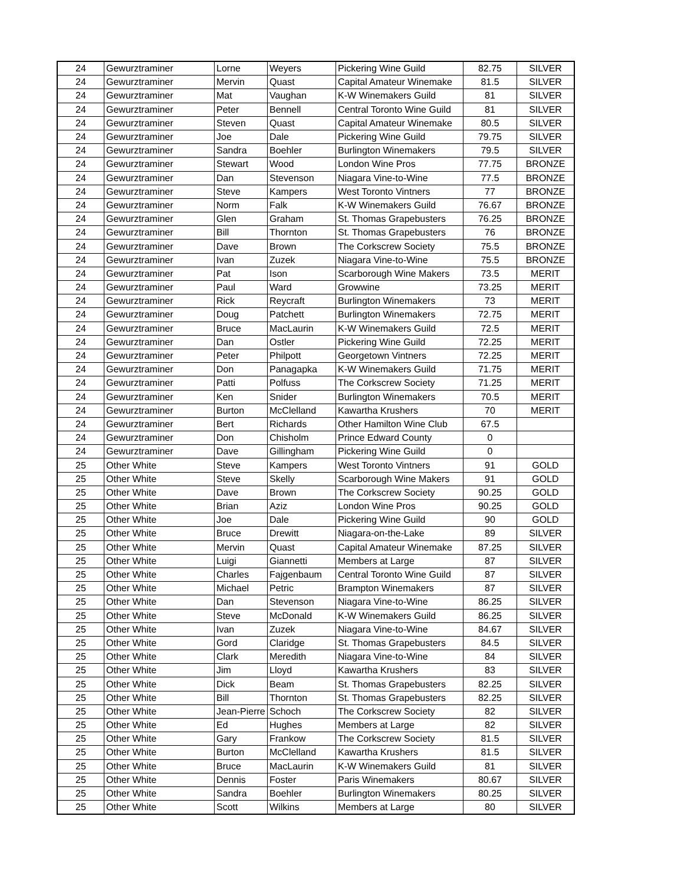| 24 | Gewurztraminer | Lorne | Weyers | Pickering Wine Guild | 82.75 | SILVER |
| 24 | Gewurztraminer | Mervin | Quast | Capital Amateur Winemake | 81.5 | SILVER |
| 24 | Gewurztraminer | Mat | Vaughan | K-W Winemakers Guild | 81 | SILVER |
| 24 | Gewurztraminer | Peter | Bennell | Central Toronto Wine Guild | 81 | SILVER |
| 24 | Gewurztraminer | Steven | Quast | Capital Amateur Winemake | 80.5 | SILVER |
| 24 | Gewurztraminer | Joe | Dale | Pickering Wine Guild | 79.75 | SILVER |
| 24 | Gewurztraminer | Sandra | Boehler | Burlington Winemakers | 79.5 | SILVER |
| 24 | Gewurztraminer | Stewart | Wood | London Wine Pros | 77.75 | BRONZE |
| 24 | Gewurztraminer | Dan | Stevenson | Niagara Vine-to-Wine | 77.5 | BRONZE |
| 24 | Gewurztraminer | Steve | Kampers | West Toronto Vintners | 77 | BRONZE |
| 24 | Gewurztraminer | Norm | Falk | K-W Winemakers Guild | 76.67 | BRONZE |
| 24 | Gewurztraminer | Glen | Graham | St. Thomas Grapebusters | 76.25 | BRONZE |
| 24 | Gewurztraminer | Bill | Thornton | St. Thomas Grapebusters | 76 | BRONZE |
| 24 | Gewurztraminer | Dave | Brown | The Corkscrew Society | 75.5 | BRONZE |
| 24 | Gewurztraminer | Ivan | Zuzek | Niagara Vine-to-Wine | 75.5 | BRONZE |
| 24 | Gewurztraminer | Pat | Ison | Scarborough Wine Makers | 73.5 | MERIT |
| 24 | Gewurztraminer | Paul | Ward | Growwine | 73.25 | MERIT |
| 24 | Gewurztraminer | Rick | Reycraft | Burlington Winemakers | 73 | MERIT |
| 24 | Gewurztraminer | Doug | Patchett | Burlington Winemakers | 72.75 | MERIT |
| 24 | Gewurztraminer | Bruce | MacLaurin | K-W Winemakers Guild | 72.5 | MERIT |
| 24 | Gewurztraminer | Dan | Ostler | Pickering Wine Guild | 72.25 | MERIT |
| 24 | Gewurztraminer | Peter | Philpott | Georgetown Vintners | 72.25 | MERIT |
| 24 | Gewurztraminer | Don | Panagapka | K-W Winemakers Guild | 71.75 | MERIT |
| 24 | Gewurztraminer | Patti | Polfuss | The Corkscrew Society | 71.25 | MERIT |
| 24 | Gewurztraminer | Ken | Snider | Burlington Winemakers | 70.5 | MERIT |
| 24 | Gewurztraminer | Burton | McClelland | Kawartha Krushers | 70 | MERIT |
| 24 | Gewurztraminer | Bert | Richards | Other Hamilton Wine Club | 67.5 | |
| 24 | Gewurztraminer | Don | Chisholm | Prince Edward County | 0 | |
| 24 | Gewurztraminer | Dave | Gillingham | Pickering Wine Guild | 0 | |
| 25 | Other White | Steve | Kampers | West Toronto Vintners | 91 | GOLD |
| 25 | Other White | Steve | Skelly | Scarborough Wine Makers | 91 | GOLD |
| 25 | Other White | Dave | Brown | The Corkscrew Society | 90.25 | GOLD |
| 25 | Other White | Brian | Aziz | London Wine Pros | 90.25 | GOLD |
| 25 | Other White | Joe | Dale | Pickering Wine Guild | 90 | GOLD |
| 25 | Other White | Bruce | Drewitt | Niagara-on-the-Lake | 89 | SILVER |
| 25 | Other White | Mervin | Quast | Capital Amateur Winemake | 87.25 | SILVER |
| 25 | Other White | Luigi | Giannetti | Members at Large | 87 | SILVER |
| 25 | Other White | Charles | Fajgenbaum | Central Toronto Wine Guild | 87 | SILVER |
| 25 | Other White | Michael | Petric | Brampton Winemakers | 87 | SILVER |
| 25 | Other White | Dan | Stevenson | Niagara Vine-to-Wine | 86.25 | SILVER |
| 25 | Other White | Steve | McDonald | K-W Winemakers Guild | 86.25 | SILVER |
| 25 | Other White | Ivan | Zuzek | Niagara Vine-to-Wine | 84.67 | SILVER |
| 25 | Other White | Gord | Claridge | St. Thomas Grapebusters | 84.5 | SILVER |
| 25 | Other White | Clark | Meredith | Niagara Vine-to-Wine | 84 | SILVER |
| 25 | Other White | Jim | Lloyd | Kawartha Krushers | 83 | SILVER |
| 25 | Other White | Dick | Beam | St. Thomas Grapebusters | 82.25 | SILVER |
| 25 | Other White | Bill | Thornton | St. Thomas Grapebusters | 82.25 | SILVER |
| 25 | Other White | Jean-Pierre | Schoch | The Corkscrew Society | 82 | SILVER |
| 25 | Other White | Ed | Hughes | Members at Large | 82 | SILVER |
| 25 | Other White | Gary | Frankow | The Corkscrew Society | 81.5 | SILVER |
| 25 | Other White | Burton | McClelland | Kawartha Krushers | 81.5 | SILVER |
| 25 | Other White | Bruce | MacLaurin | K-W Winemakers Guild | 81 | SILVER |
| 25 | Other White | Dennis | Foster | Paris Winemakers | 80.67 | SILVER |
| 25 | Other White | Sandra | Boehler | Burlington Winemakers | 80.25 | SILVER |
| 25 | Other White | Scott | Wilkins | Members at Large | 80 | SILVER |